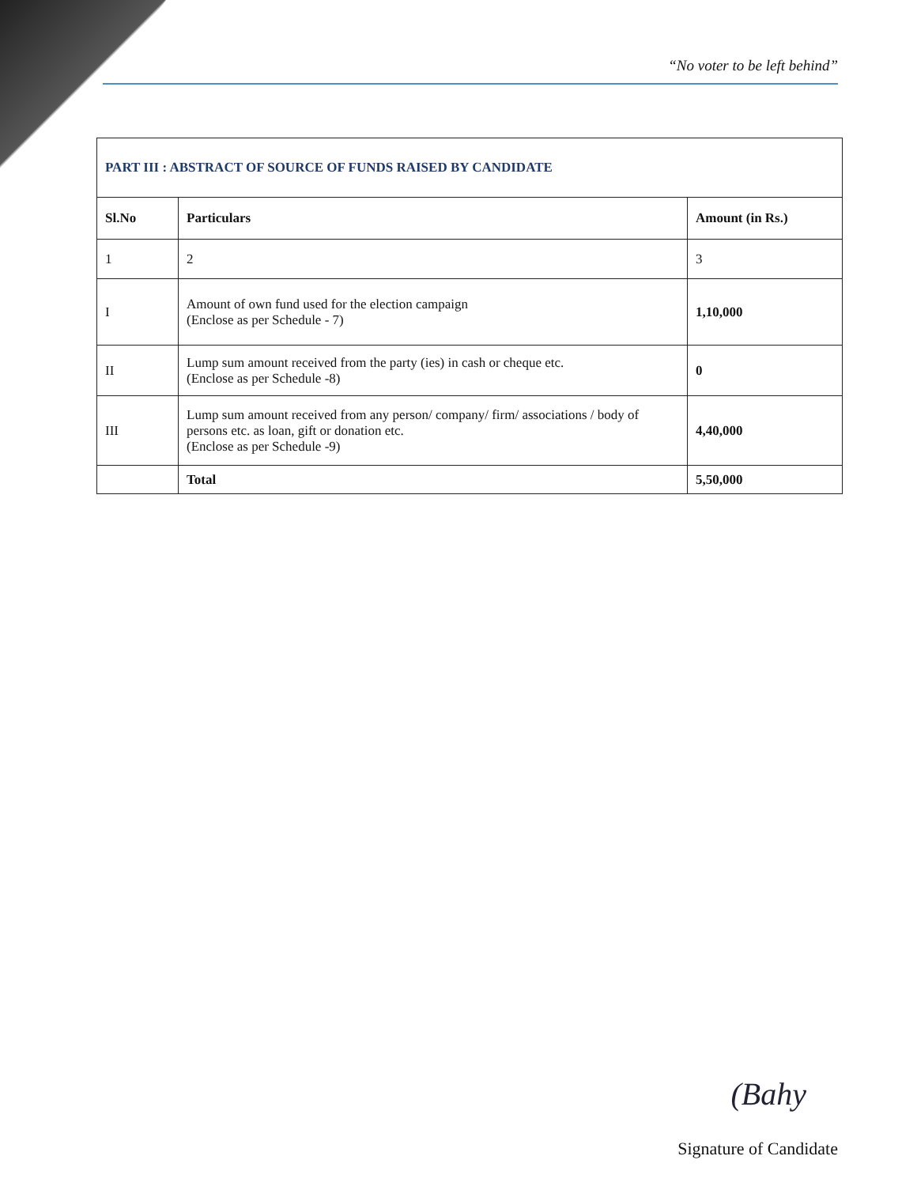“No voter to be left behind”
| PART III : ABSTRACT OF SOURCE OF FUNDS RAISED BY CANDIDATE | | |
| Sl.No | Particulars | Amount (in Rs.) |
| 1 | 2 | 3 |
| I | Amount of own fund used for the election campaign (Enclose as per Schedule - 7) | 1,10,000 |
| II | Lump sum amount received from the party (ies) in cash or cheque etc. (Enclose as per Schedule -8) | 0 |
| III | Lump sum amount received from any person/ company/ firm/ associations / body of persons etc. as loan, gift or donation etc. (Enclose as per Schedule -9) | 4,40,000 |
| | Total | 5,50,000 |
(Bahy
Signature of Candidate